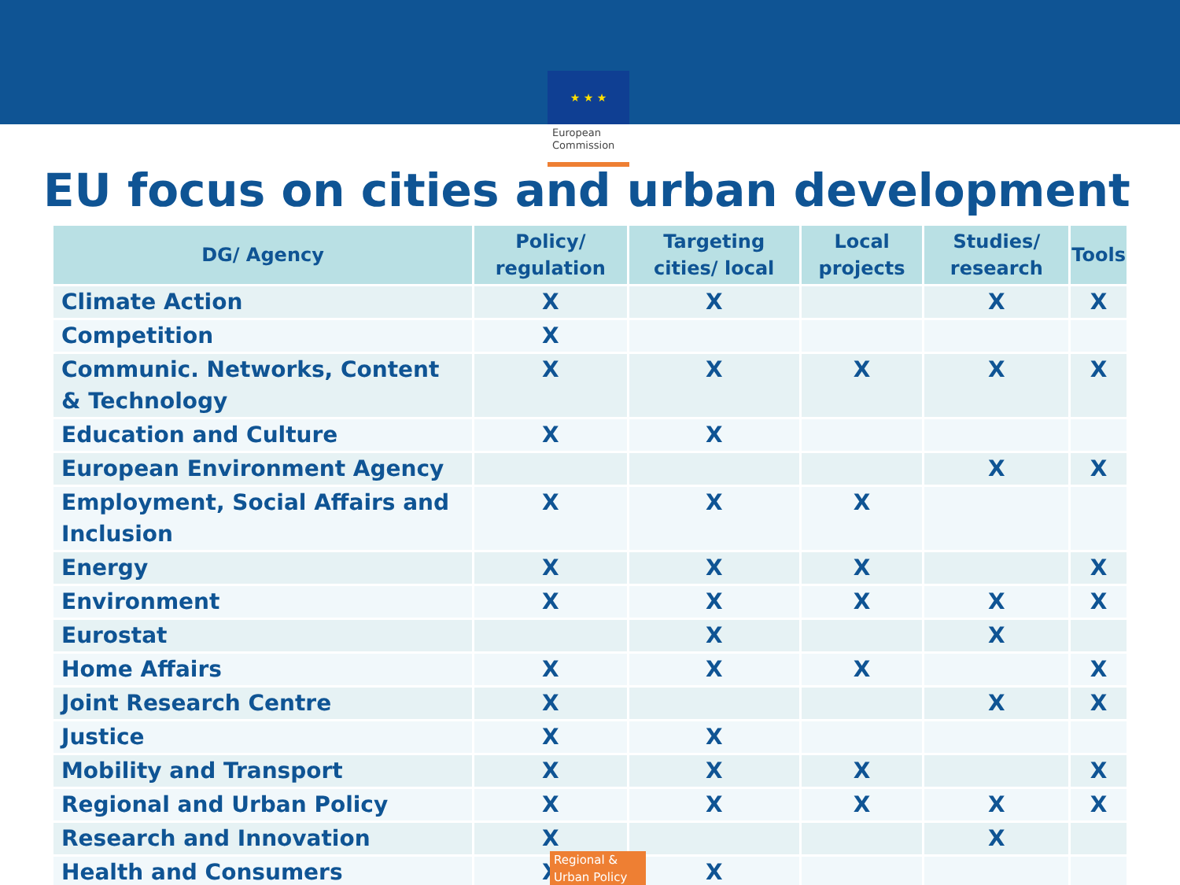★ ★ ★
European Commission
EU focus on cities and urban development
| DG/ Agency | Policy/ regulation | Targeting cities/ local | Local projects | Studies/ research | Tools |
| --- | --- | --- | --- | --- | --- |
| Climate Action | X | X | | X | X |
| Competition | X | | | | |
| Communic. Networks, Content & Technology | X | X | X | X | X |
| Education and Culture | X | X | | | |
| European Environment Agency | | | | X | X |
| Employment, Social Affairs and Inclusion | X | X | X | | |
| Energy | X | X | X | | X |
| Environment | X | X | X | X | X |
| Eurostat | | X | | X | |
| Home Affairs | X | X | X | | X |
| Joint Research Centre | X | | | X | X |
| Justice | X | X | | | |
| Mobility and Transport | X | X | X | | X |
| Regional and Urban Policy | X | X | X | X | X |
| Research and Innovation | X | | | X | |
| Health and Consumers | X | X | | | |
Regional & Urban Policy